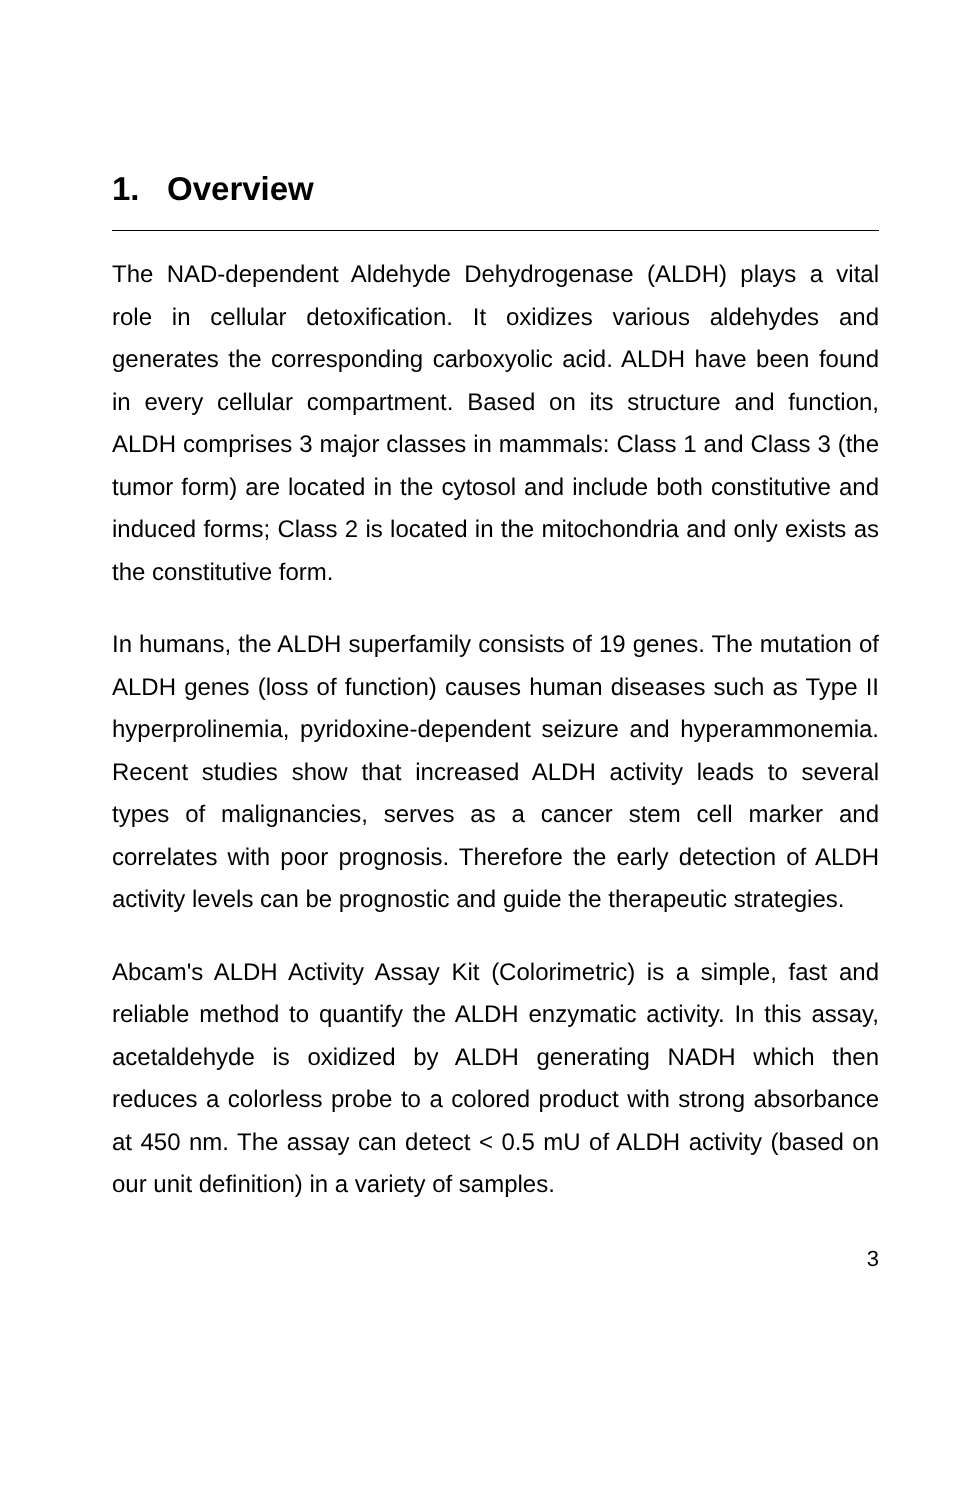1. Overview
The NAD-dependent Aldehyde Dehydrogenase (ALDH) plays a vital role in cellular detoxification. It oxidizes various aldehydes and generates the corresponding carboxyolic acid. ALDH have been found in every cellular compartment. Based on its structure and function, ALDH comprises 3 major classes in mammals: Class 1 and Class 3 (the tumor form) are located in the cytosol and include both constitutive and induced forms; Class 2 is located in the mitochondria and only exists as the constitutive form.
In humans, the ALDH superfamily consists of 19 genes. The mutation of ALDH genes (loss of function) causes human diseases such as Type II hyperprolinemia, pyridoxine-dependent seizure and hyperammonemia. Recent studies show that increased ALDH activity leads to several types of malignancies, serves as a cancer stem cell marker and correlates with poor prognosis. Therefore the early detection of ALDH activity levels can be prognostic and guide the therapeutic strategies.
Abcam's ALDH Activity Assay Kit (Colorimetric) is a simple, fast and reliable method to quantify the ALDH enzymatic activity. In this assay, acetaldehyde is oxidized by ALDH generating NADH which then reduces a colorless probe to a colored product with strong absorbance at 450 nm. The assay can detect < 0.5 mU of ALDH activity (based on our unit definition) in a variety of samples.
3